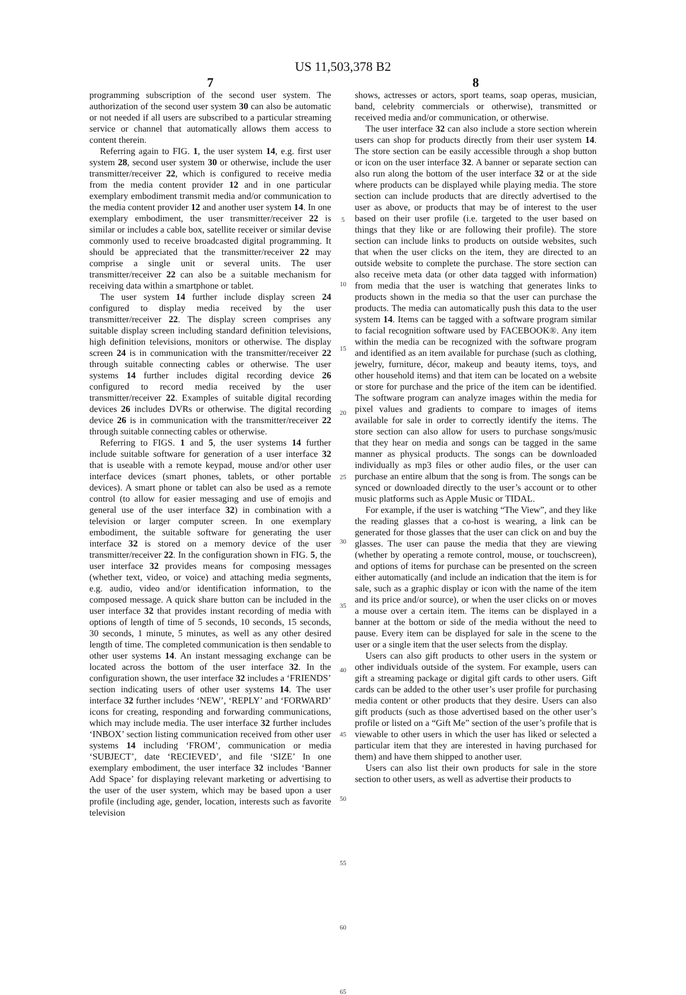US 11,503,378 B2
7
programming subscription of the second user system. The authorization of the second user system 30 can also be automatic or not needed if all users are subscribed to a particular streaming service or channel that automatically allows them access to content therein.
Referring again to FIG. 1, the user system 14, e.g. first user system 28, second user system 30 or otherwise, include the user transmitter/receiver 22, which is configured to receive media from the media content provider 12 and in one particular exemplary embodiment transmit media and/or communication to the media content provider 12 and another user system 14. In one exemplary embodiment, the user transmitter/receiver 22 is similar or includes a cable box, satellite receiver or similar devise commonly used to receive broadcasted digital programming. It should be appreciated that the transmitter/receiver 22 may comprise a single unit or several units. The user transmitter/receiver 22 can also be a suitable mechanism for receiving data within a smartphone or tablet.
The user system 14 further include display screen 24 configured to display media received by the user transmitter/receiver 22. The display screen comprises any suitable display screen including standard definition televisions, high definition televisions, monitors or otherwise. The display screen 24 is in communication with the transmitter/receiver 22 through suitable connecting cables or otherwise. The user systems 14 further includes digital recording device 26 configured to record media received by the user transmitter/receiver 22. Examples of suitable digital recording devices 26 includes DVRs or otherwise. The digital recording device 26 is in communication with the transmitter/receiver 22 through suitable connecting cables or otherwise.
Referring to FIGS. 1 and 5, the user systems 14 further include suitable software for generation of a user interface 32 that is useable with a remote keypad, mouse and/or other user interface devices (smart phones, tablets, or other portable devices). A smart phone or tablet can also be used as a remote control (to allow for easier messaging and use of emojis and general use of the user interface 32) in combination with a television or larger computer screen. In one exemplary embodiment, the suitable software for generating the user interface 32 is stored on a memory device of the user transmitter/receiver 22. In the configuration shown in FIG. 5, the user interface 32 provides means for composing messages (whether text, video, or voice) and attaching media segments, e.g. audio, video and/or identification information, to the composed message. A quick share button can be included in the user interface 32 that provides instant recording of media with options of length of time of 5 seconds, 10 seconds, 15 seconds, 30 seconds, 1 minute, 5 minutes, as well as any other desired length of time. The completed communication is then sendable to other user systems 14. An instant messaging exchange can be located across the bottom of the user interface 32. In the configuration shown, the user interface 32 includes a ‘FRIENDS’ section indicating users of other user systems 14. The user interface 32 further includes ‘NEW’, ‘REPLY’ and ‘FORWARD’ icons for creating, responding and forwarding communications, which may include media. The user interface 32 further includes ‘INBOX’ section listing communication received from other user systems 14 including ‘FROM’, communication or media ‘SUBJECT’, date ‘RECIEVED’, and file ‘SIZE’ In one exemplary embodiment, the user interface 32 includes ‘Banner Add Space’ for displaying relevant marketing or advertising to the user of the user system, which may be based upon a user profile (including age, gender, location, interests such as favorite television
5
10
15
20
25
30
35
40
45
50
55
60
65
8
shows, actresses or actors, sport teams, soap operas, musician, band, celebrity commercials or otherwise), transmitted or received media and/or communication, or otherwise.
The user interface 32 can also include a store section wherein users can shop for products directly from their user system 14. The store section can be easily accessible through a shop button or icon on the user interface 32. A banner or separate section can also run along the bottom of the user interface 32 or at the side where products can be displayed while playing media. The store section can include products that are directly advertised to the user as above, or products that may be of interest to the user based on their user profile (i.e. targeted to the user based on things that they like or are following their profile). The store section can include links to products on outside websites, such that when the user clicks on the item, they are directed to an outside website to complete the purchase. The store section can also receive meta data (or other data tagged with information) from media that the user is watching that generates links to products shown in the media so that the user can purchase the products. The media can automatically push this data to the user system 14. Items can be tagged with a software program similar to facial recognition software used by FACEBOOK®. Any item within the media can be recognized with the software program and identified as an item available for purchase (such as clothing, jewelry, furniture, décor, makeup and beauty items, toys, and other household items) and that item can be located on a website or store for purchase and the price of the item can be identified. The software program can analyze images within the media for pixel values and gradients to compare to images of items available for sale in order to correctly identify the items. The store section can also allow for users to purchase songs/music that they hear on media and songs can be tagged in the same manner as physical products. The songs can be downloaded individually as mp3 files or other audio files, or the user can purchase an entire album that the song is from. The songs can be synced or downloaded directly to the user’s account or to other music platforms such as Apple Music or TIDAL.
For example, if the user is watching “The View”, and they like the reading glasses that a co-host is wearing, a link can be generated for those glasses that the user can click on and buy the glasses. The user can pause the media that they are viewing (whether by operating a remote control, mouse, or touchscreen), and options of items for purchase can be presented on the screen either automatically (and include an indication that the item is for sale, such as a graphic display or icon with the name of the item and its price and/or source), or when the user clicks on or moves a mouse over a certain item. The items can be displayed in a banner at the bottom or side of the media without the need to pause. Every item can be displayed for sale in the scene to the user or a single item that the user selects from the display.
Users can also gift products to other users in the system or other individuals outside of the system. For example, users can gift a streaming package or digital gift cards to other users. Gift cards can be added to the other user’s user profile for purchasing media content or other products that they desire. Users can also gift products (such as those advertised based on the other user’s profile or listed on a “Gift Me” section of the user’s profile that is viewable to other users in which the user has liked or selected a particular item that they are interested in having purchased for them) and have them shipped to another user.
Users can also list their own products for sale in the store section to other users, as well as advertise their products to